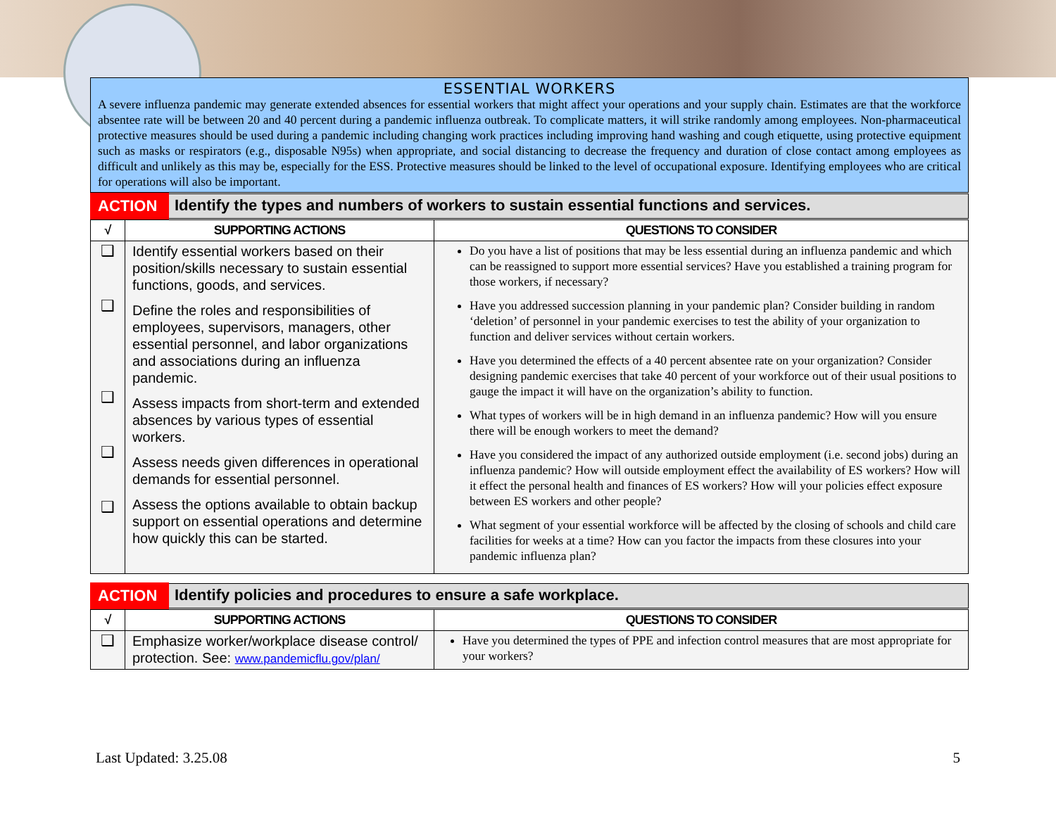ESSENTIAL WORKERS
A severe influenza pandemic may generate extended absences for essential workers that might affect your operations and your supply chain. Estimates are that the workforce absentee rate will be between 20 and 40 percent during a pandemic influenza outbreak. To complicate matters, it will strike randomly among employees. Non-pharmaceutical protective measures should be used during a pandemic including changing work practices including improving hand washing and cough etiquette, using protective equipment such as masks or respirators (e.g., disposable N95s) when appropriate, and social distancing to decrease the frequency and duration of close contact among employees as difficult and unlikely as this may be, especially for the ESS. Protective measures should be linked to the level of occupational exposure. Identifying employees who are critical for operations will also be important.
| ACTION | Identify the types and numbers of workers to sustain essential functions and services. |
| √ | SUPPORTING ACTIONS | QUESTIONS TO CONSIDER |
| --- | --- | --- |
| ❑ ❑ ❑ ❑ ❑ | Identify essential workers based on their position/skills necessary to sustain essential functions, goods, and services. Define the roles and responsibilities of employees, supervisors, managers, other essential personnel, and labor organizations and associations during an influenza pandemic. Assess impacts from short-term and extended absences by various types of essential workers. Assess needs given differences in operational demands for essential personnel. Assess the options available to obtain backup support on essential operations and determine how quickly this can be started. | Do you have a list of positions that may be less essential during an influenza pandemic and which can be reassigned to support more essential services? Have you established a training program for those workers, if necessary? Have you addressed succession planning in your pandemic plan? Consider building in random ‘deletion’ of personnel in your pandemic exercises to test the ability of your organization to function and deliver services without certain workers. Have you determined the effects of a 40 percent absentee rate on your organization? Consider designing pandemic exercises that take 40 percent of your workforce out of their usual positions to gauge the impact it will have on the organization’s ability to function. What types of workers will be in high demand in an influenza pandemic? How will you ensure there will be enough workers to meet the demand? Have you considered the impact of any authorized outside employment (i.e. second jobs) during an influenza pandemic? How will outside employment effect the availability of ES workers? How will it effect the personal health and finances of ES workers? How will your policies effect exposure between ES workers and other people? What segment of your essential workforce will be affected by the closing of schools and child care facilities for weeks at a time? How can you factor the impacts from these closures into your pandemic influenza plan? |
| ACTION | Identify policies and procedures to ensure a safe workplace. |
| √ | SUPPORTING ACTIONS | QUESTIONS TO CONSIDER |
| --- | --- | --- |
| ❑ | Emphasize worker/workplace disease control/ protection. See: www.pandemicflu.gov/plan/ | Have you determined the types of PPE and infection control measures that are most appropriate for your workers? |
Last Updated: 3.25.08 5